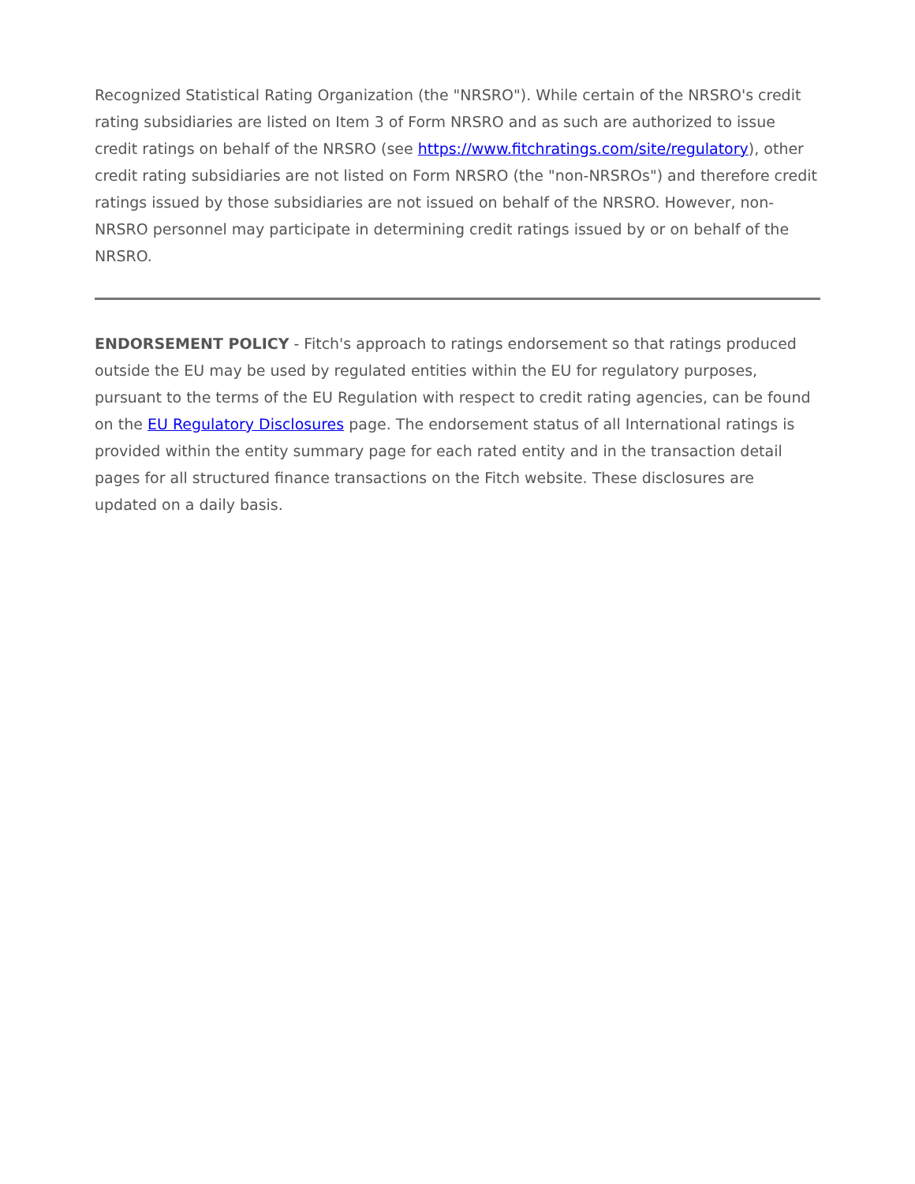Recognized Statistical Rating Organization (the "NRSRO"). While certain of the NRSRO's credit rating subsidiaries are listed on Item 3 of Form NRSRO and as such are authorized to issue credit ratings on behalf of the NRSRO (see https://www.fitchratings.com/site/regulatory), other credit rating subsidiaries are not listed on Form NRSRO (the "non-NRSROs") and therefore credit ratings issued by those subsidiaries are not issued on behalf of the NRSRO. However, non-NRSRO personnel may participate in determining credit ratings issued by or on behalf of the NRSRO.
ENDORSEMENT POLICY - Fitch's approach to ratings endorsement so that ratings produced outside the EU may be used by regulated entities within the EU for regulatory purposes, pursuant to the terms of the EU Regulation with respect to credit rating agencies, can be found on the EU Regulatory Disclosures page. The endorsement status of all International ratings is provided within the entity summary page for each rated entity and in the transaction detail pages for all structured finance transactions on the Fitch website. These disclosures are updated on a daily basis.